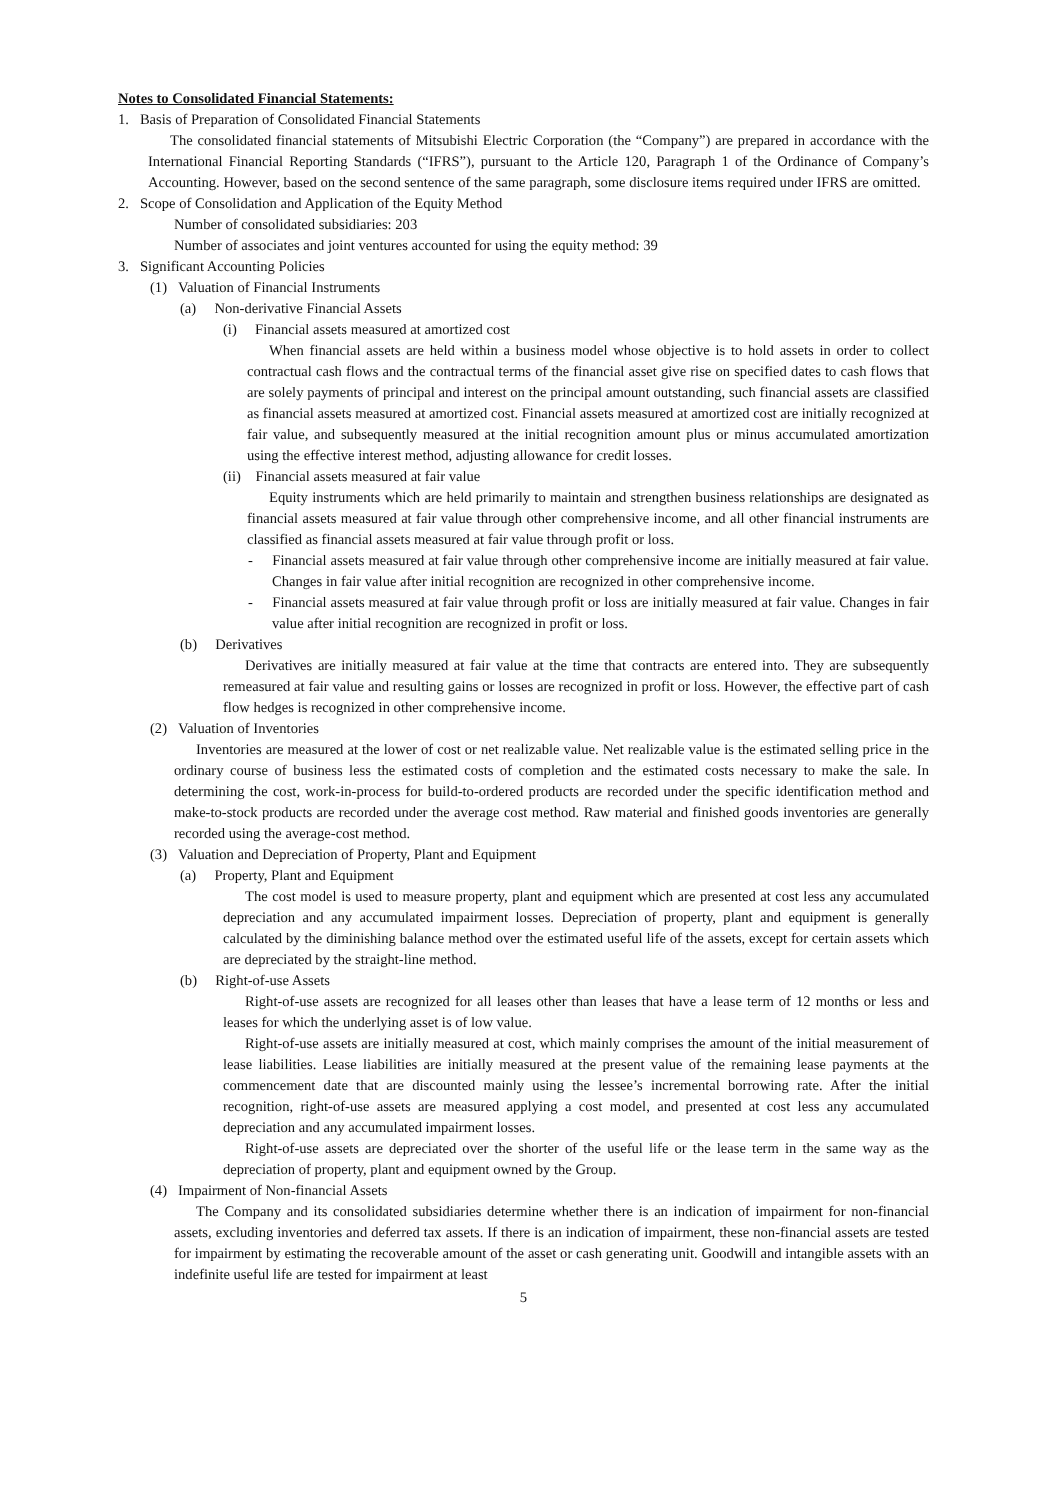Notes to Consolidated Financial Statements:
1. Basis of Preparation of Consolidated Financial Statements
The consolidated financial statements of Mitsubishi Electric Corporation (the “Company”) are prepared in accordance with the International Financial Reporting Standards (“IFRS”), pursuant to the Article 120, Paragraph 1 of the Ordinance of Company’s Accounting. However, based on the second sentence of the same paragraph, some disclosure items required under IFRS are omitted.
2. Scope of Consolidation and Application of the Equity Method
Number of consolidated subsidiaries: 203
Number of associates and joint ventures accounted for using the equity method: 39
3. Significant Accounting Policies
(1) Valuation of Financial Instruments
(a) Non-derivative Financial Assets
(i) Financial assets measured at amortized cost
When financial assets are held within a business model whose objective is to hold assets in order to collect contractual cash flows and the contractual terms of the financial asset give rise on specified dates to cash flows that are solely payments of principal and interest on the principal amount outstanding, such financial assets are classified as financial assets measured at amortized cost. Financial assets measured at amortized cost are initially recognized at fair value, and subsequently measured at the initial recognition amount plus or minus accumulated amortization using the effective interest method, adjusting allowance for credit losses.
(ii) Financial assets measured at fair value
Equity instruments which are held primarily to maintain and strengthen business relationships are designated as financial assets measured at fair value through other comprehensive income, and all other financial instruments are classified as financial assets measured at fair value through profit or loss.
- Financial assets measured at fair value through other comprehensive income are initially measured at fair value. Changes in fair value after initial recognition are recognized in other comprehensive income.
- Financial assets measured at fair value through profit or loss are initially measured at fair value. Changes in fair value after initial recognition are recognized in profit or loss.
(b) Derivatives
Derivatives are initially measured at fair value at the time that contracts are entered into. They are subsequently remeasured at fair value and resulting gains or losses are recognized in profit or loss. However, the effective part of cash flow hedges is recognized in other comprehensive income.
(2) Valuation of Inventories
Inventories are measured at the lower of cost or net realizable value. Net realizable value is the estimated selling price in the ordinary course of business less the estimated costs of completion and the estimated costs necessary to make the sale. In determining the cost, work-in-process for build-to-ordered products are recorded under the specific identification method and make-to-stock products are recorded under the average cost method. Raw material and finished goods inventories are generally recorded using the average-cost method.
(3) Valuation and Depreciation of Property, Plant and Equipment
(a) Property, Plant and Equipment
The cost model is used to measure property, plant and equipment which are presented at cost less any accumulated depreciation and any accumulated impairment losses. Depreciation of property, plant and equipment is generally calculated by the diminishing balance method over the estimated useful life of the assets, except for certain assets which are depreciated by the straight-line method.
(b) Right-of-use Assets
Right-of-use assets are recognized for all leases other than leases that have a lease term of 12 months or less and leases for which the underlying asset is of low value.
Right-of-use assets are initially measured at cost, which mainly comprises the amount of the initial measurement of lease liabilities. Lease liabilities are initially measured at the present value of the remaining lease payments at the commencement date that are discounted mainly using the lessee’s incremental borrowing rate. After the initial recognition, right-of-use assets are measured applying a cost model, and presented at cost less any accumulated depreciation and any accumulated impairment losses.
Right-of-use assets are depreciated over the shorter of the useful life or the lease term in the same way as the depreciation of property, plant and equipment owned by the Group.
(4) Impairment of Non-financial Assets
The Company and its consolidated subsidiaries determine whether there is an indication of impairment for non-financial assets, excluding inventories and deferred tax assets. If there is an indication of impairment, these non-financial assets are tested for impairment by estimating the recoverable amount of the asset or cash generating unit. Goodwill and intangible assets with an indefinite useful life are tested for impairment at least
5